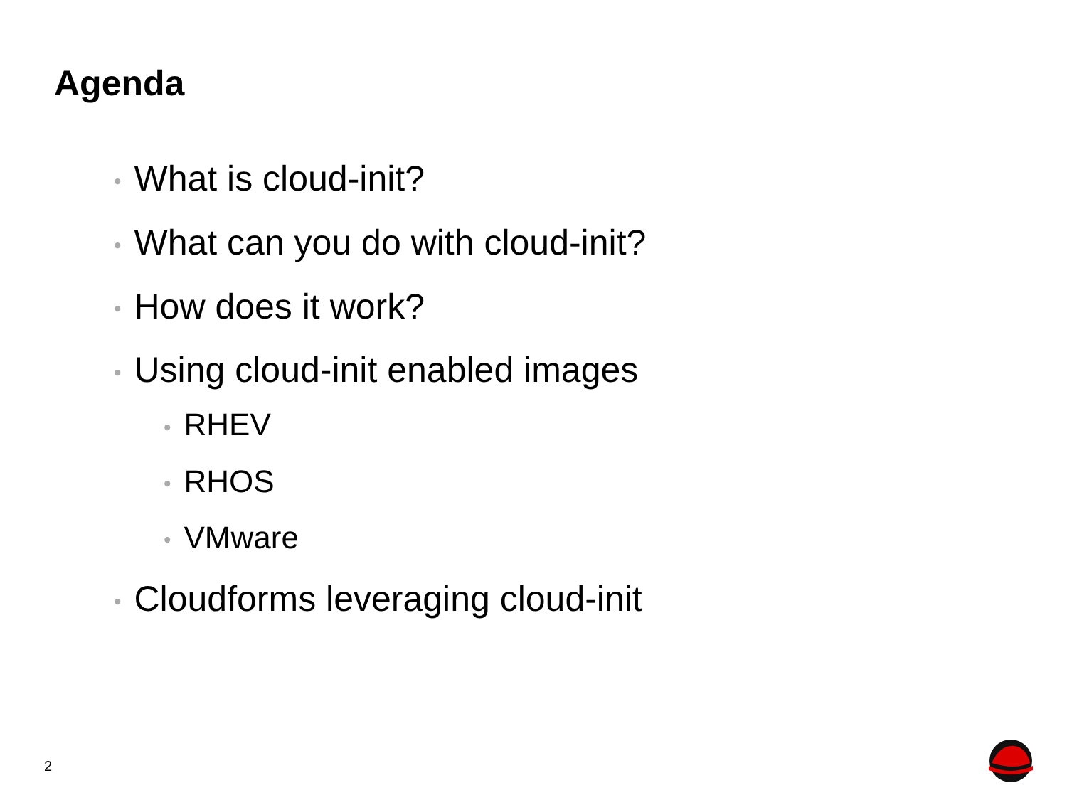Agenda
• What is cloud-init?
• What can you do with cloud-init?
• How does it work?
• Using cloud-init enabled images
• RHEV
• RHOS
• VMware
• Cloudforms leveraging cloud-init
2